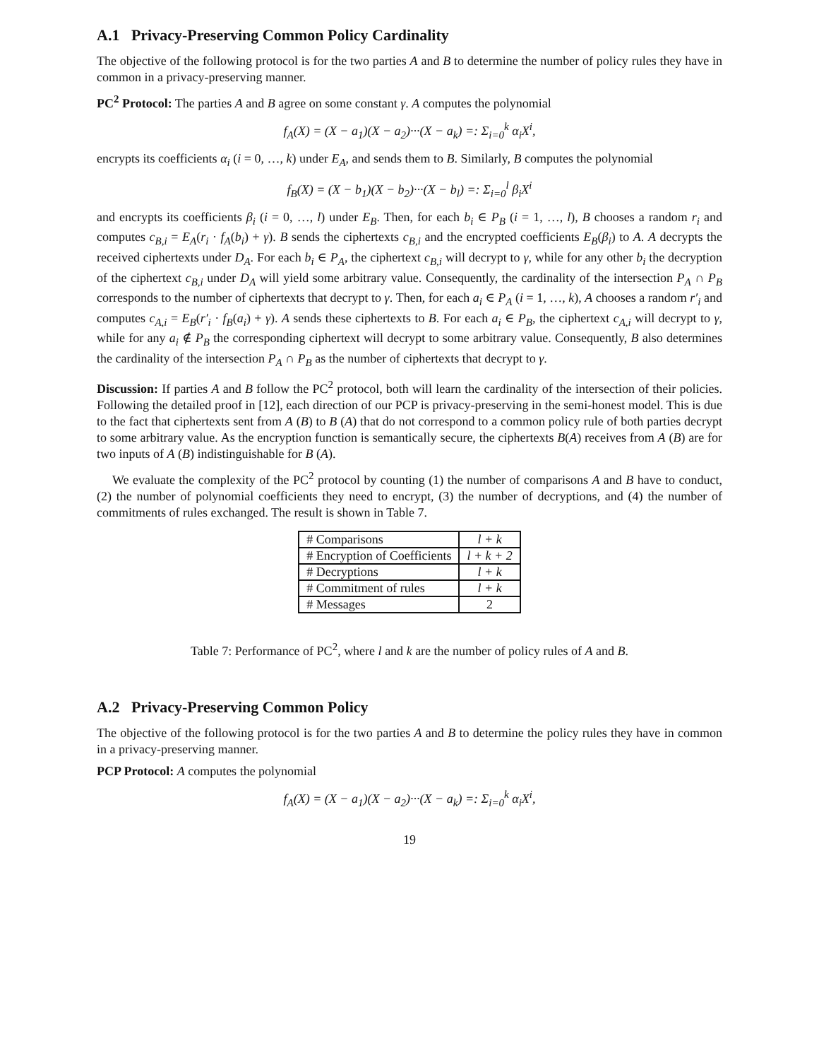A.1 Privacy-Preserving Common Policy Cardinality
The objective of the following protocol is for the two parties A and B to determine the number of policy rules they have in common in a privacy-preserving manner.
PC<sup>2</sup> Protocol: The parties A and B agree on some constant γ. A computes the polynomial
f<sub>A</sub>(X) = (X − a<sub>1</sub>)(X − a<sub>2</sub>)···(X − a<sub>k</sub>) =: Σ<sub>i=0</sub><sup>k</sup> α<sub>i</sub>X<sup>i</sup>,
encrypts its coefficients α<sub>i</sub> (i = 0, …, k) under E<sub>A</sub>, and sends them to B. Similarly, B computes the polynomial
f<sub>B</sub>(X) = (X − b<sub>1</sub>)(X − b<sub>2</sub>)···(X − b<sub>l</sub>) =: Σ<sub>i=0</sub><sup>l</sup> β<sub>i</sub>X<sup>i</sup>
and encrypts its coefficients β<sub>i</sub> (i = 0, …, l) under E<sub>B</sub>. Then, for each b<sub>i</sub> ∈ P<sub>B</sub> (i = 1, …, l), B chooses a random r<sub>i</sub> and computes c<sub>B,i</sub> = E<sub>A</sub>(r<sub>i</sub> · f<sub>A</sub>(b<sub>i</sub>) + γ). B sends the ciphertexts c<sub>B,i</sub> and the encrypted coefficients E<sub>B</sub>(β<sub>i</sub>) to A. A decrypts the received ciphertexts under D<sub>A</sub>. For each b<sub>i</sub> ∈ P<sub>A</sub>, the ciphertext c<sub>B,i</sub> will decrypt to γ, while for any other b<sub>i</sub> the decryption of the ciphertext c<sub>B,i</sub> under D<sub>A</sub> will yield some arbitrary value. Consequently, the cardinality of the intersection P<sub>A</sub> ∩ P<sub>B</sub> corresponds to the number of ciphertexts that decrypt to γ. Then, for each a<sub>i</sub> ∈ P<sub>A</sub> (i = 1, …, k), A chooses a random r′<sub>i</sub> and computes c<sub>A,i</sub> = E<sub>B</sub>(r′<sub>i</sub> · f<sub>B</sub>(a<sub>i</sub>) + γ). A sends these ciphertexts to B. For each a<sub>i</sub> ∈ P<sub>B</sub>, the ciphertext c<sub>A,i</sub> will decrypt to γ, while for any a<sub>i</sub> ∉ P<sub>B</sub> the corresponding ciphertext will decrypt to some arbitrary value. Consequently, B also determines the cardinality of the intersection P<sub>A</sub> ∩ P<sub>B</sub> as the number of ciphertexts that decrypt to γ.
Discussion: If parties A and B follow the PC<sup>2</sup> protocol, both will learn the cardinality of the intersection of their policies. Following the detailed proof in [12], each direction of our PCP is privacy-preserving in the semi-honest model. This is due to the fact that ciphertexts sent from A (B) to B (A) that do not correspond to a common policy rule of both parties decrypt to some arbitrary value. As the encryption function is semantically secure, the ciphertexts B(A) receives from A (B) are for two inputs of A (B) indistinguishable for B (A).
We evaluate the complexity of the PC<sup>2</sup> protocol by counting (1) the number of comparisons A and B have to conduct, (2) the number of polynomial coefficients they need to encrypt, (3) the number of decryptions, and (4) the number of commitments of rules exchanged. The result is shown in Table 7.
| # Comparisons | l + k |
| # Encryption of Coefficients | l + k + 2 |
| # Decryptions | l + k |
| # Commitment of rules | l + k |
| # Messages | 2 |
Table 7: Performance of PC<sup>2</sup>, where l and k are the number of policy rules of A and B.
A.2 Privacy-Preserving Common Policy
The objective of the following protocol is for the two parties A and B to determine the policy rules they have in common in a privacy-preserving manner.
PCP Protocol: A computes the polynomial
f<sub>A</sub>(X) = (X − a<sub>1</sub>)(X − a<sub>2</sub>)···(X − a<sub>k</sub>) =: Σ<sub>i=0</sub><sup>k</sup> α<sub>i</sub>X<sup>i</sup>,
19